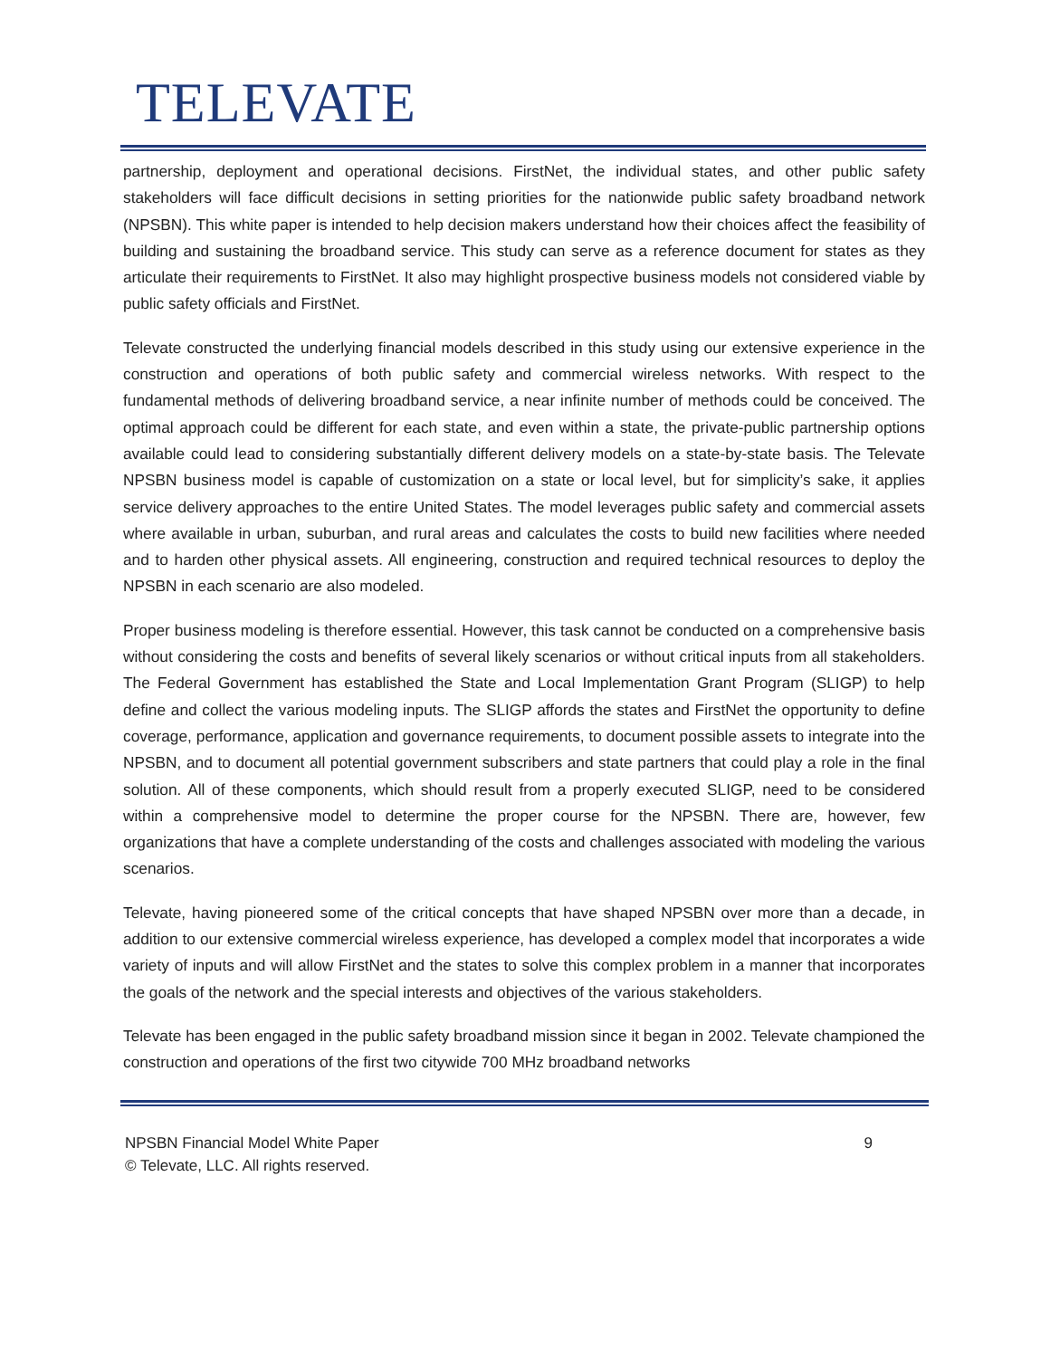TELEVATE
partnership, deployment and operational decisions. FirstNet, the individual states, and other public safety stakeholders will face difficult decisions in setting priorities for the nationwide public safety broadband network (NPSBN). This white paper is intended to help decision makers understand how their choices affect the feasibility of building and sustaining the broadband service. This study can serve as a reference document for states as they articulate their requirements to FirstNet. It also may highlight prospective business models not considered viable by public safety officials and FirstNet.
Televate constructed the underlying financial models described in this study using our extensive experience in the construction and operations of both public safety and commercial wireless networks. With respect to the fundamental methods of delivering broadband service, a near infinite number of methods could be conceived. The optimal approach could be different for each state, and even within a state, the private-public partnership options available could lead to considering substantially different delivery models on a state-by-state basis. The Televate NPSBN business model is capable of customization on a state or local level, but for simplicity’s sake, it applies service delivery approaches to the entire United States. The model leverages public safety and commercial assets where available in urban, suburban, and rural areas and calculates the costs to build new facilities where needed and to harden other physical assets. All engineering, construction and required technical resources to deploy the NPSBN in each scenario are also modeled.
Proper business modeling is therefore essential. However, this task cannot be conducted on a comprehensive basis without considering the costs and benefits of several likely scenarios or without critical inputs from all stakeholders. The Federal Government has established the State and Local Implementation Grant Program (SLIGP) to help define and collect the various modeling inputs. The SLIGP affords the states and FirstNet the opportunity to define coverage, performance, application and governance requirements, to document possible assets to integrate into the NPSBN, and to document all potential government subscribers and state partners that could play a role in the final solution. All of these components, which should result from a properly executed SLIGP, need to be considered within a comprehensive model to determine the proper course for the NPSBN. There are, however, few organizations that have a complete understanding of the costs and challenges associated with modeling the various scenarios.
Televate, having pioneered some of the critical concepts that have shaped NPSBN over more than a decade, in addition to our extensive commercial wireless experience, has developed a complex model that incorporates a wide variety of inputs and will allow FirstNet and the states to solve this complex problem in a manner that incorporates the goals of the network and the special interests and objectives of the various stakeholders.
Televate has been engaged in the public safety broadband mission since it began in 2002. Televate championed the construction and operations of the first two citywide 700 MHz broadband networks
9 NPSBN Financial Model White Paper
© Televate, LLC. All rights reserved.